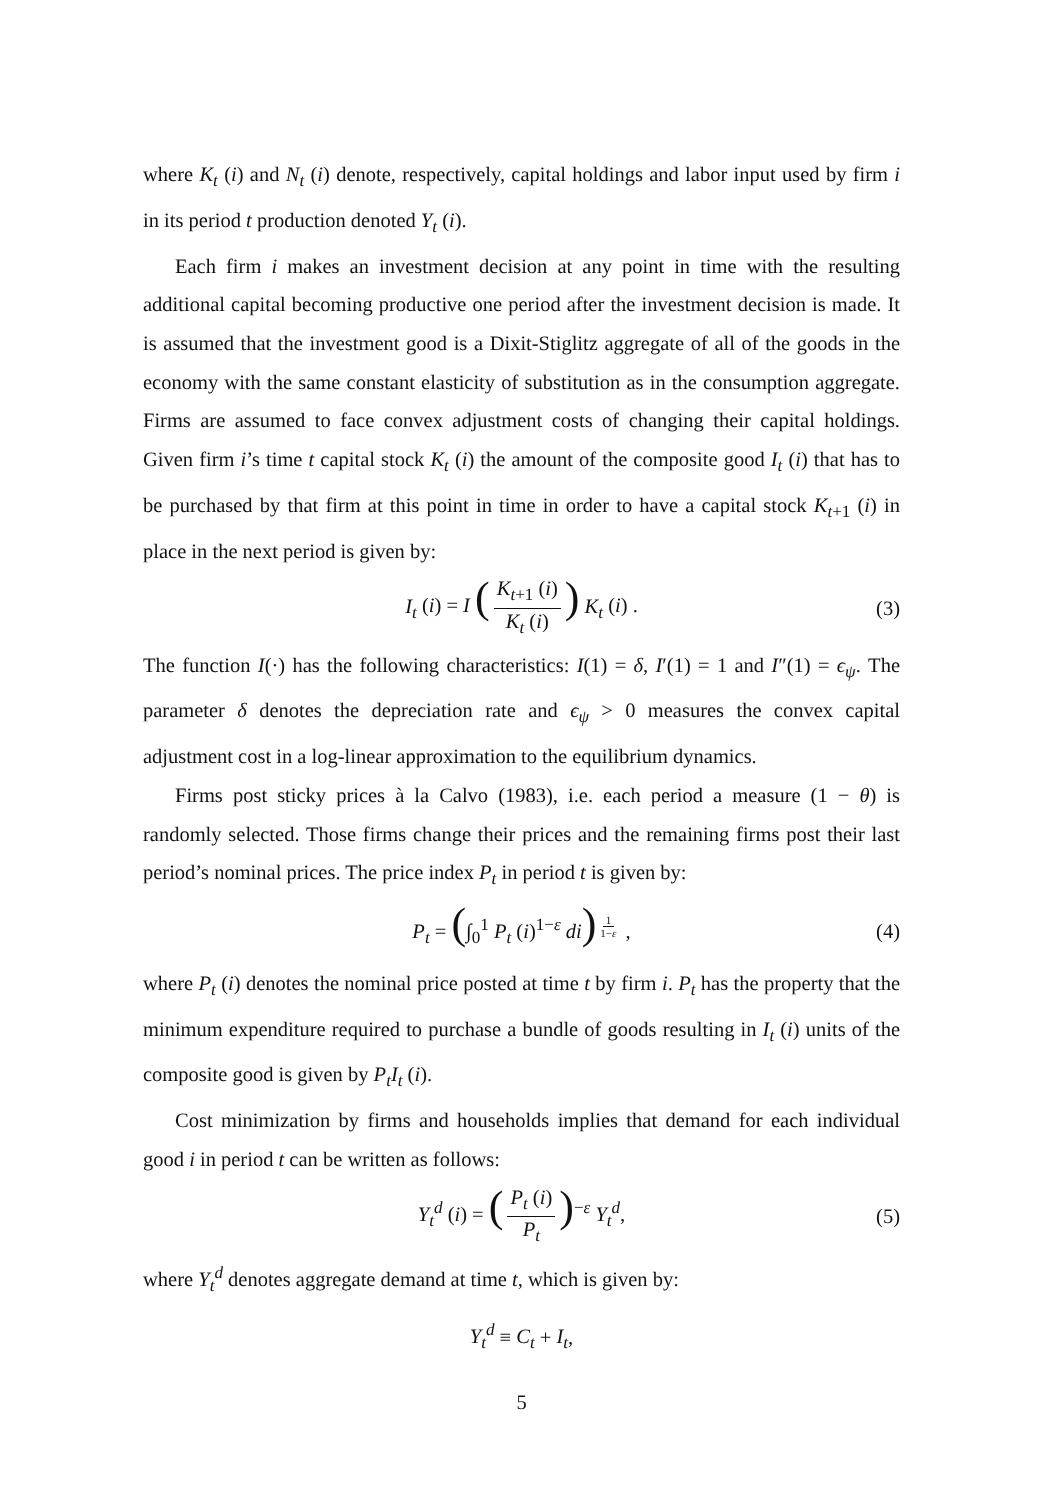where K<sub>t</sub> (i) and N<sub>t</sub> (i) denote, respectively, capital holdings and labor input used by firm i in its period t production denoted Y<sub>t</sub> (i).
Each firm i makes an investment decision at any point in time with the resulting additional capital becoming productive one period after the investment decision is made. It is assumed that the investment good is a Dixit-Stiglitz aggregate of all of the goods in the economy with the same constant elasticity of substitution as in the consumption aggregate. Firms are assumed to face convex adjustment costs of changing their capital holdings. Given firm i’s time t capital stock K<sub>t</sub> (i) the amount of the composite good I<sub>t</sub> (i) that has to be purchased by that firm at this point in time in order to have a capital stock K<sub>t+1</sub> (i) in place in the next period is given by:
I<sub>t</sub> (i) = I (K<sub>t+1</sub> (i) K<sub>t</sub> (i)) K<sub>t</sub> (i) . (3)
The function I(·) has the following characteristics: I(1) = δ, I′(1) = 1 and I″(1) = ϵ<sub>ψ</sub>. The parameter δ denotes the depreciation rate and ϵ<sub>ψ</sub> > 0 measures the convex capital adjustment cost in a log-linear approximation to the equilibrium dynamics.
Firms post sticky prices à la Calvo (1983), i.e. each period a measure (1 − θ) is randomly selected. Those firms change their prices and the remaining firms post their last period’s nominal prices. The price index P<sub>t</sub> in period t is given by:
P<sub>t</sub> = (∫<sub>0</sub><sup>1</sup> P<sub>t</sub> (i)<sup>1−ε</sup> di)<sup>1 1−ε</sup> , (4)
where P<sub>t</sub> (i) denotes the nominal price posted at time t by firm i. P<sub>t</sub> has the property that the minimum expenditure required to purchase a bundle of goods resulting in I<sub>t</sub> (i) units of the composite good is given by P<sub>t</sub>I<sub>t</sub> (i).
Cost minimization by firms and households implies that demand for each individual good i in period t can be written as follows:
Y<sub>t</sub><sup>d</sup> (i) = (P<sub>t</sub> (i) P<sub>t</sub>)<sup>−ε</sup> Y<sub>t</sub><sup>d</sup>, (5)
where Y<sub>t</sub><sup>d</sup> denotes aggregate demand at time t, which is given by:
Y<sub>t</sub><sup>d</sup> ≡ C<sub>t</sub> + I<sub>t</sub>,
5